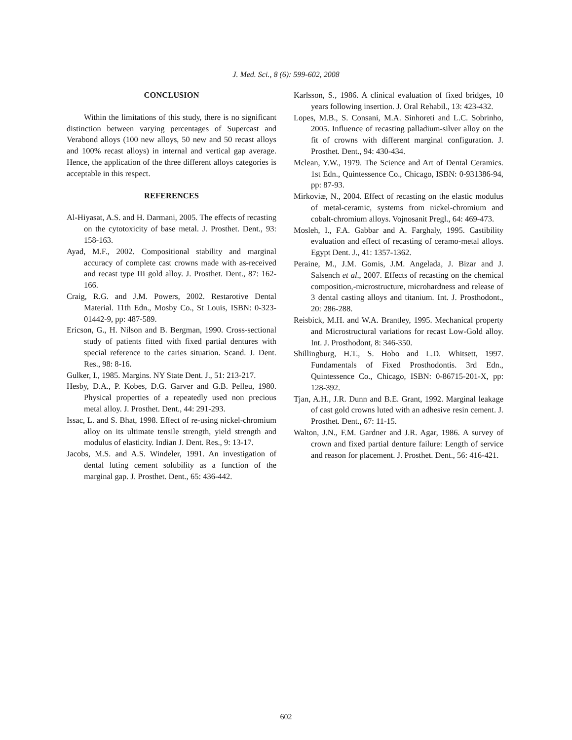J. Med. Sci., 8 (6): 599-602, 2008
CONCLUSION
Within the limitations of this study, there is no significant distinction between varying percentages of Supercast and Verabond alloys (100 new alloys, 50 new and 50 recast alloys and 100% recast alloys) in internal and vertical gap average. Hence, the application of the three different alloys categories is acceptable in this respect.
REFERENCES
Al-Hiyasat, A.S. and H. Darmani, 2005. The effects of recasting on the cytotoxicity of base metal. J. Prosthet. Dent., 93: 158-163.
Ayad, M.F., 2002. Compositional stability and marginal accuracy of complete cast crowns made with as-received and recast type III gold alloy. J. Prosthet. Dent., 87: 162-166.
Craig, R.G. and J.M. Powers, 2002. Restarotive Dental Material. 11th Edn., Mosby Co., St Louis, ISBN: 0-323-01442-9, pp: 487-589.
Ericson, G., H. Nilson and B. Bergman, 1990. Cross-sectional study of patients fitted with fixed partial dentures with special reference to the caries situation. Scand. J. Dent. Res., 98: 8-16.
Gulker, I., 1985. Margins. NY State Dent. J., 51: 213-217.
Hesby, D.A., P. Kobes, D.G. Garver and G.B. Pelleu, 1980. Physical properties of a repeatedly used non precious metal alloy. J. Prosthet. Dent., 44: 291-293.
Issac, L. and S. Bhat, 1998. Effect of re-using nickel-chromium alloy on its ultimate tensile strength, yield strength and modulus of elasticity. Indian J. Dent. Res., 9: 13-17.
Jacobs, M.S. and A.S. Windeler, 1991. An investigation of dental luting cement solubility as a function of the marginal gap. J. Prosthet. Dent., 65: 436-442.
Karlsson, S., 1986. A clinical evaluation of fixed bridges, 10 years following insertion. J. Oral Rehabil., 13: 423-432.
Lopes, M.B., S. Consani, M.A. Sinhoreti and L.C. Sobrinho, 2005. Influence of recasting palladium-silver alloy on the fit of crowns with different marginal configuration. J. Prosthet. Dent., 94: 430-434.
Mclean, Y.W., 1979. The Science and Art of Dental Ceramics. 1st Edn., Quintessence Co., Chicago, ISBN: 0-931386-94, pp: 87-93.
Mirkoviæ, N., 2004. Effect of recasting on the elastic modulus of metal-ceramic, systems from nickel-chromium and cobalt-chromium alloys. Vojnosanit Pregl., 64: 469-473.
Mosleh, I., F.A. Gabbar and A. Farghaly, 1995. Castibility evaluation and effect of recasting of ceramo-metal alloys. Egypt Dent. J., 41: 1357-1362.
Peraine, M., J.M. Gomis, J.M. Angelada, J. Bizar and J. Salsench et al., 2007. Effects of recasting on the chemical composition,-microstructure, microhardness and release of 3 dental casting alloys and titanium. Int. J. Prosthodont., 20: 286-288.
Reisbick, M.H. and W.A. Brantley, 1995. Mechanical property and Microstructural variations for recast Low-Gold alloy. Int. J. Prosthodont, 8: 346-350.
Shillingburg, H.T., S. Hobo and L.D. Whitsett, 1997. Fundamentals of Fixed Prosthodontis. 3rd Edn., Quintessence Co., Chicago, ISBN: 0-86715-201-X, pp: 128-392.
Tjan, A.H., J.R. Dunn and B.E. Grant, 1992. Marginal leakage of cast gold crowns luted with an adhesive resin cement. J. Prosthet. Dent., 67: 11-15.
Walton, J.N., F.M. Gardner and J.R. Agar, 1986. A survey of crown and fixed partial denture failure: Length of service and reason for placement. J. Prosthet. Dent., 56: 416-421.
602